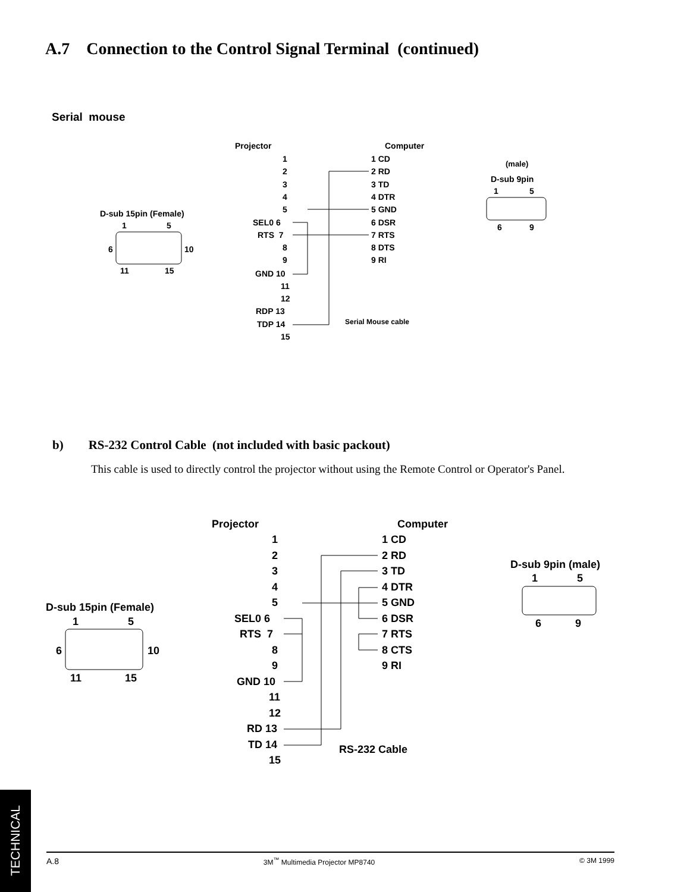A.7 Connection to the Control Signal Terminal (continued)
Serial mouse
Projector
Computer
(male)
D-sub 9pin
1
5
6
9
D-sub 15pin (Female)
1
5
6
10
11
15
1
2
3
4
5
SEL0 6
RTS 7
8
9
GND 10
11
12
RDP 13
TDP 14
15
1 CD
2 RD
3 TD
4 DTR
5 GND
6 DSR
7 RTS
8 DTS
9 RI
Serial Mouse cable
b) RS-232 Control Cable (not included with basic packout)
This cable is used to directly control the projector without using the Remote Control or Operator's Panel.
Projector
Computer
D-sub 9pin (male)
1
5
6
9
D-sub 15pin (Female)
1
5
6
10
11
15
1
2
3
4
5
SEL0 6
RTS 7
8
9
GND 10
11
12
RD 13
TD 14
15
1 CD
2 RD
3 TD
4 DTR
5 GND
6 DSR
7 RTS
8 CTS
9 RI
RS-232 Cable
TECHNICAL
A.8 3M<sup>™</sup> Multimedia Projector MP8740 © 3M 1999